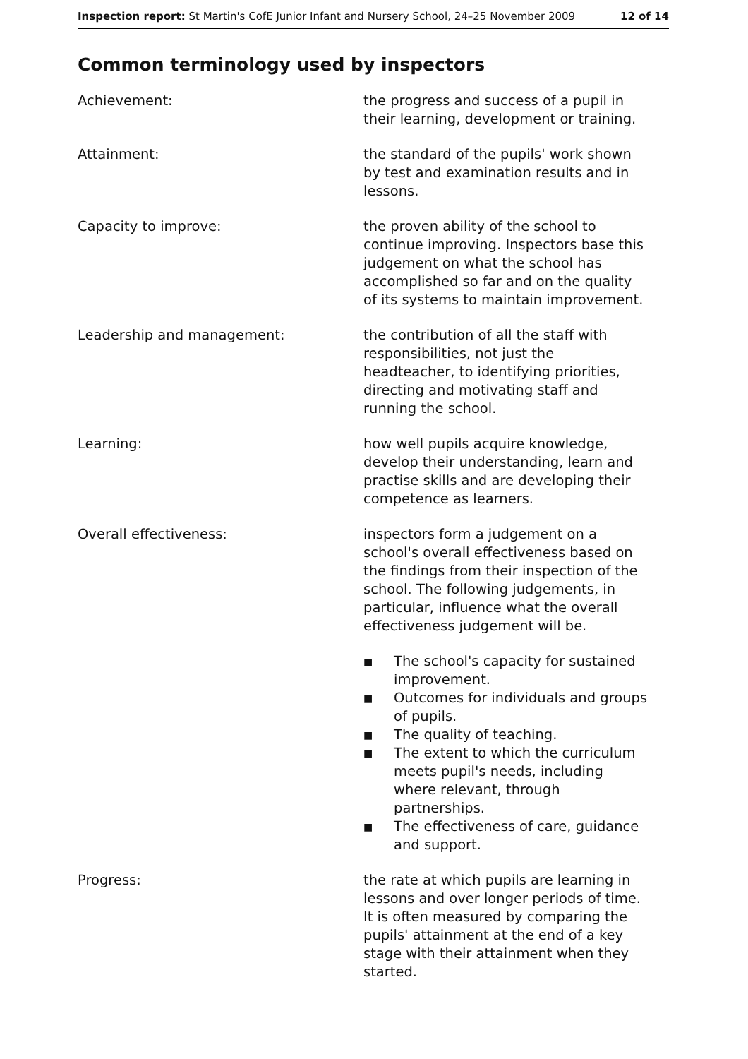Inspection report: St Martin's CofE Junior Infant and Nursery School, 24–25 November 2009
12 of 14
Common terminology used by inspectors
Achievement: the progress and success of a pupil in their learning, development or training.
Attainment: the standard of the pupils' work shown by test and examination results and in lessons.
Capacity to improve: the proven ability of the school to continue improving. Inspectors base this judgement on what the school has accomplished so far and on the quality of its systems to maintain improvement.
Leadership and management: the contribution of all the staff with responsibilities, not just the headteacher, to identifying priorities, directing and motivating staff and running the school.
Learning: how well pupils acquire knowledge, develop their understanding, learn and practise skills and are developing their competence as learners.
Overall effectiveness: inspectors form a judgement on a school's overall effectiveness based on the findings from their inspection of the school. The following judgements, in particular, influence what the overall effectiveness judgement will be.
■
The school's capacity for sustained improvement.
■
Outcomes for individuals and groups of pupils.
■
The quality of teaching.
■
The extent to which the curriculum meets pupil's needs, including where relevant, through partnerships.
■
The effectiveness of care, guidance and support.
Progress: the rate at which pupils are learning in lessons and over longer periods of time. It is often measured by comparing the pupils' attainment at the end of a key stage with their attainment when they started.